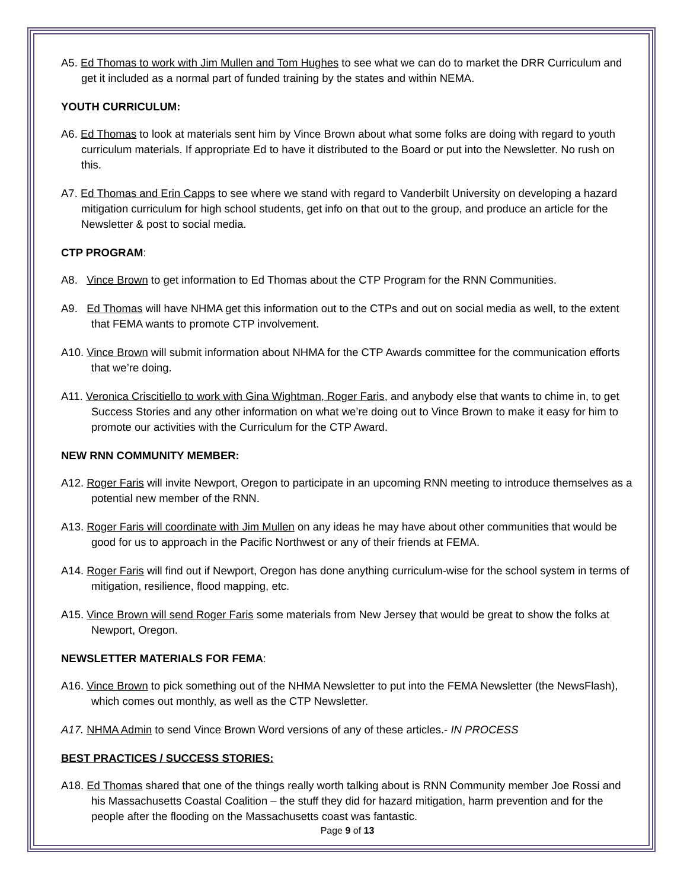A5. Ed Thomas to work with Jim Mullen and Tom Hughes to see what we can do to market the DRR Curriculum and get it included as a normal part of funded training by the states and within NEMA.
YOUTH CURRICULUM:
A6. Ed Thomas to look at materials sent him by Vince Brown about what some folks are doing with regard to youth curriculum materials. If appropriate Ed to have it distributed to the Board or put into the Newsletter. No rush on this.
A7. Ed Thomas and Erin Capps to see where we stand with regard to Vanderbilt University on developing a hazard mitigation curriculum for high school students, get info on that out to the group, and produce an article for the Newsletter & post to social media.
CTP PROGRAM:
A8. Vince Brown to get information to Ed Thomas about the CTP Program for the RNN Communities.
A9. Ed Thomas will have NHMA get this information out to the CTPs and out on social media as well, to the extent that FEMA wants to promote CTP involvement.
A10. Vince Brown will submit information about NHMA for the CTP Awards committee for the communication efforts that we’re doing.
A11. Veronica Criscitiello to work with Gina Wightman, Roger Faris, and anybody else that wants to chime in, to get Success Stories and any other information on what we’re doing out to Vince Brown to make it easy for him to promote our activities with the Curriculum for the CTP Award.
NEW RNN COMMUNITY MEMBER:
A12. Roger Faris will invite Newport, Oregon to participate in an upcoming RNN meeting to introduce themselves as a potential new member of the RNN.
A13. Roger Faris will coordinate with Jim Mullen on any ideas he may have about other communities that would be good for us to approach in the Pacific Northwest or any of their friends at FEMA.
A14. Roger Faris will find out if Newport, Oregon has done anything curriculum-wise for the school system in terms of mitigation, resilience, flood mapping, etc.
A15. Vince Brown will send Roger Faris some materials from New Jersey that would be great to show the folks at Newport, Oregon.
NEWSLETTER MATERIALS FOR FEMA:
A16. Vince Brown to pick something out of the NHMA Newsletter to put into the FEMA Newsletter (the NewsFlash), which comes out monthly, as well as the CTP Newsletter.
A17. NHMA Admin to send Vince Brown Word versions of any of these articles.- IN PROCESS
BEST PRACTICES / SUCCESS STORIES:
A18. Ed Thomas shared that one of the things really worth talking about is RNN Community member Joe Rossi and his Massachusetts Coastal Coalition – the stuff they did for hazard mitigation, harm prevention and for the people after the flooding on the Massachusetts coast was fantastic.
Page 9 of 13